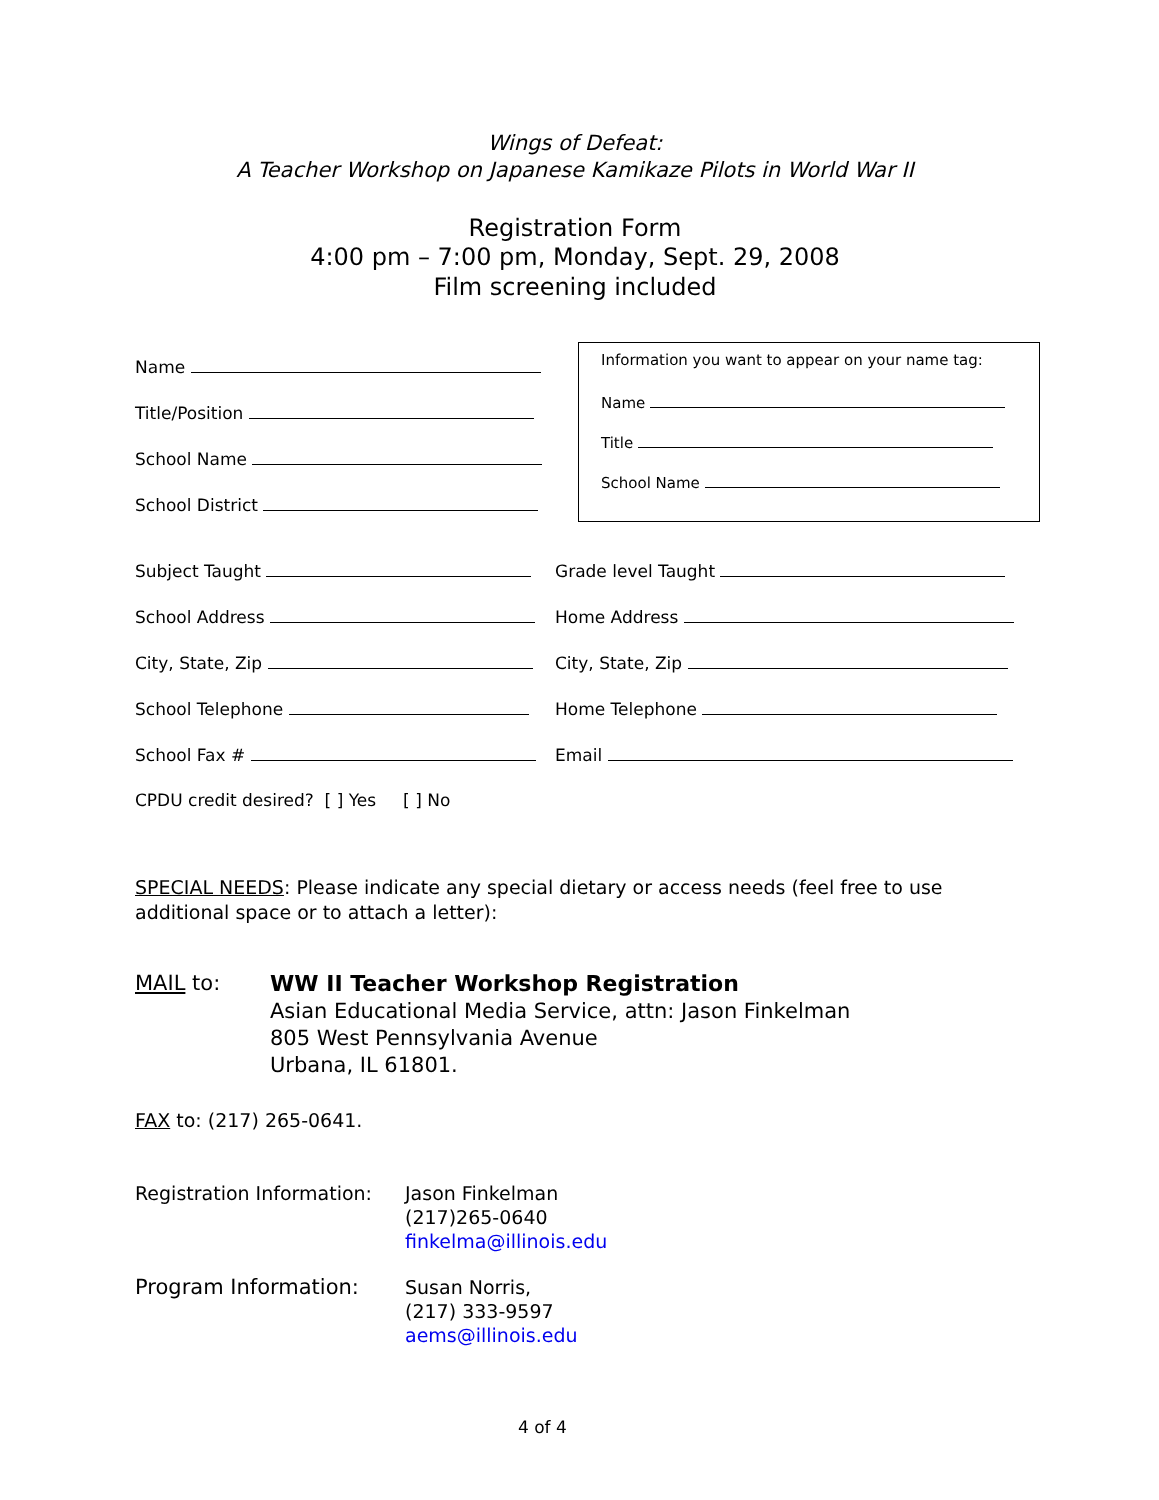Wings of Defeat:
A Teacher Workshop on Japanese Kamikaze Pilots in World War II
Registration Form
4:00 pm – 7:00 pm, Monday, Sept. 29, 2008
Film screening included
Name
Title/Position
School Name
School District
Information you want to appear on your name tag:
Name
Title
School Name
Subject Taught Grade level Taught
School Address Home Address
City, State, Zip City, State, Zip
School Telephone Home Telephone
School Fax # Email
CPDU credit desired? [ ] Yes [ ] No
SPECIAL NEEDS: Please indicate any special dietary or access needs (feel free to use additional space or to attach a letter):
MAIL to: WW II Teacher Workshop Registration
Asian Educational Media Service, attn: Jason Finkelman
805 West Pennsylvania Avenue
Urbana, IL 61801.
FAX to: (217) 265-0641.
Registration Information:
Jason Finkelman
(217)265-0640
finkelma@illinois.edu
Program Information: Susan Norris,
(217) 333-9597
aems@illinois.edu
4 of 4